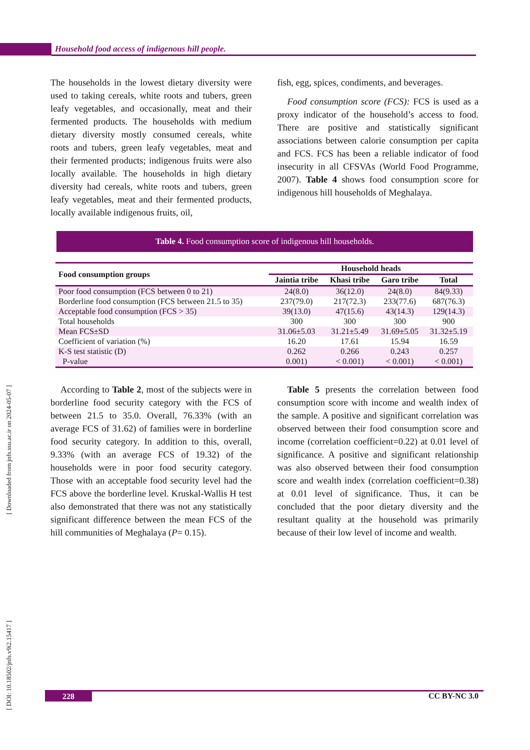Household food access of indigenous hill people.
The households in the lowest dietary diversity were used to taking cereals, white roots and tubers, green leafy vegetables, and occasionally, meat and their fermented products. The households with medium dietary diversity mostly consumed cereals, white roots and tubers, green leafy vegetables, meat and their fermented products; indigenous fruits were also locally available. The households in high dietary diversity had cereals, white roots and tubers, green leafy vegetables, meat and their fermented products, locally available indigenous fruits, oil,
fish, egg, spices, condiments, and beverages.
Food consumption score (FCS): FCS is used as a proxy indicator of the household’s access to food. There are positive and statistically significant associations between calorie consumption per capita and FCS. FCS has been a reliable indicator of food insecurity in all CFSVAs (World Food Programme, 2007). Table 4 shows food consumption score for indigenous hill households of Meghalaya.
Table 4. Food consumption score of indigenous hill households.
| Food consumption groups | Household heads | | | |
| --- | --- | --- | --- | --- |
| | Jaintia tribe | Khasi tribe | Garo tribe | Total |
| Poor food consumption (FCS between 0 to 21) | 24(8.0) | 36(12.0) | 24(8.0) | 84(9.33) |
| Borderline food consumption (FCS between 21.5 to 35) | 237(79.0) | 217(72.3) | 233(77.6) | 687(76.3) |
| Acceptable food consumption (FCS > 35) | 39(13.0) | 47(15.6) | 43(14.3) | 129(14.3) |
| Total households | 300 | 300 | 300 | 900 |
| Mean FCS±SD | 31.06±5.03 | 31.21±5.49 | 31.69±5.05 | 31.32±5.19 |
| Coefficient of variation (%) | 16.20 | 17.61 | 15.94 | 16.59 |
| K-S test statistic (D) | 0.262 | 0.266 | 0.243 | 0.257 |
| P-value | 0.001) | < 0.001) | < 0.001) | < 0.001) |
According to Table 2, most of the subjects were in borderline food security category with the FCS of between 21.5 to 35.0. Overall, 76.33% (with an average FCS of 31.62) of families were in borderline food security category. In addition to this, overall, 9.33% (with an average FCS of 19.32) of the households were in poor food security category. Those with an acceptable food security level had the FCS above the borderline level. Kruskal-Wallis H test also demonstrated that there was not any statistically significant difference between the mean FCS of the hill communities of Meghalaya (P= 0.15).
Table 5 presents the correlation between food consumption score with income and wealth index of the sample. A positive and significant correlation was observed between their food consumption score and income (correlation coefficient=0.22) at 0.01 level of significance. A positive and significant relationship was also observed between their food consumption score and wealth index (correlation coefficient=0.38) at 0.01 level of significance. Thus, it can be concluded that the poor dietary diversity and the resultant quality at the household was primarily because of their low level of income and wealth.
[ DOI: 10.18502/jnfs.v9i2.15417 ] [ Downloaded from jnfs.ssu.ac.ir on 2024-05-07 ]
228 CC BY-NC 3.0